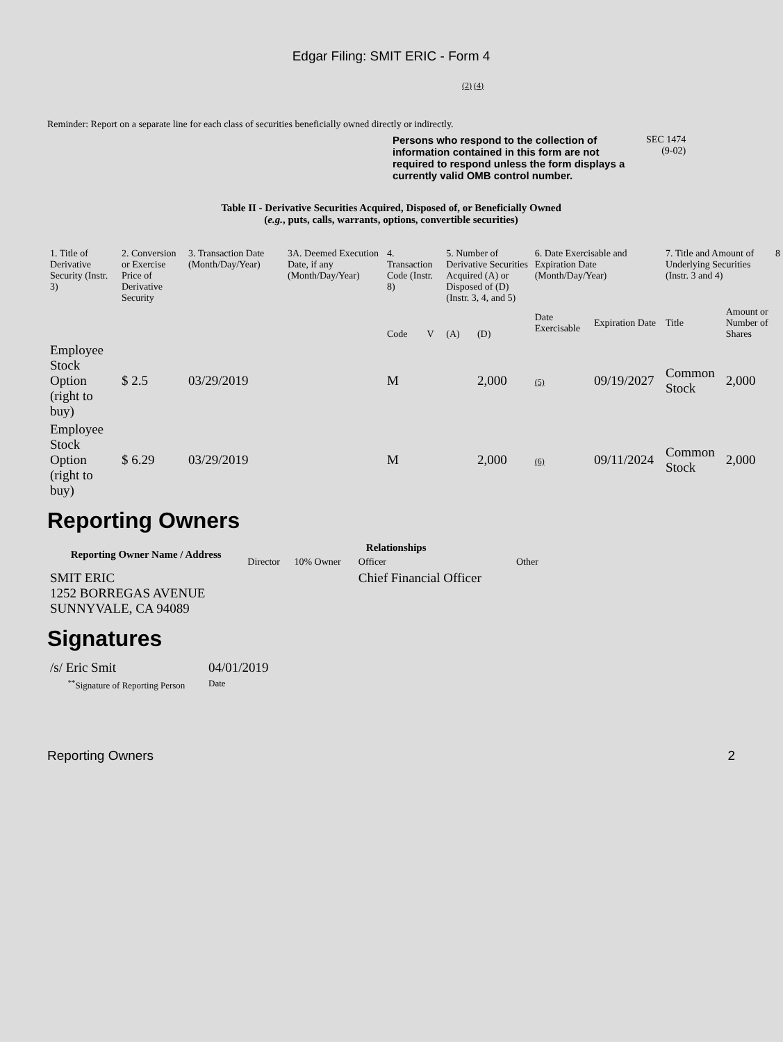Edgar Filing: SMIT ERIC - Form 4
(2) (4)
Reminder: Report on a separate line for each class of securities beneficially owned directly or indirectly.
Persons who respond to the collection of information contained in this form are not required to respond unless the form displays a currently valid OMB control number. SEC 1474
(9-02)
Table II - Derivative Securities Acquired, Disposed of, or Beneficially Owned
(e.g., puts, calls, warrants, options, convertible securities)
| 1. Title of Derivative Security (Instr. 3) | 2. Conversion or Exercise Price of Derivative Security | 3. Transaction Date (Month/Day/Year) | 3A. Deemed Execution Date, if any (Month/Day/Year) | 4. Transaction Code (Instr. 8) | | 5. Number of Derivative Securities Acquired (A) or Disposed of (D) (Instr. 3, 4, and 5) | | 6. Date Exercisable and Expiration Date (Month/Day/Year) | | 7. Title and Amount of Underlying Securities (Instr. 3 and 4) | | 8 |
| | | | | Code | V | (A) | (D) | Date Exercisable | Expiration Date | Title | Amount or Number of Shares | |
| Employee Stock Option (right to buy) | $ 2.5 | 03/29/2019 | | M | | | 2,000 | (5) | 09/19/2027 | Common Stock | 2,000 | |
| Employee Stock Option (right to buy) | $ 6.29 | 03/29/2019 | | M | | | 2,000 | (6) | 09/11/2024 | Common Stock | 2,000 | |
Reporting Owners
| Reporting Owner Name / Address | Relationships | | | |
| --- | --- | --- | --- | --- |
| | Director | 10% Owner | Officer | Other |
| SMIT ERIC 1252 BORREGAS AVENUE SUNNYVALE, CA 94089 | | | Chief Financial Officer | |
Signatures
| /s/ Eric Smit | 04/01/2019 |
| <sup>**</sup> Signature of Reporting Person | Date |
Reporting Owners 2